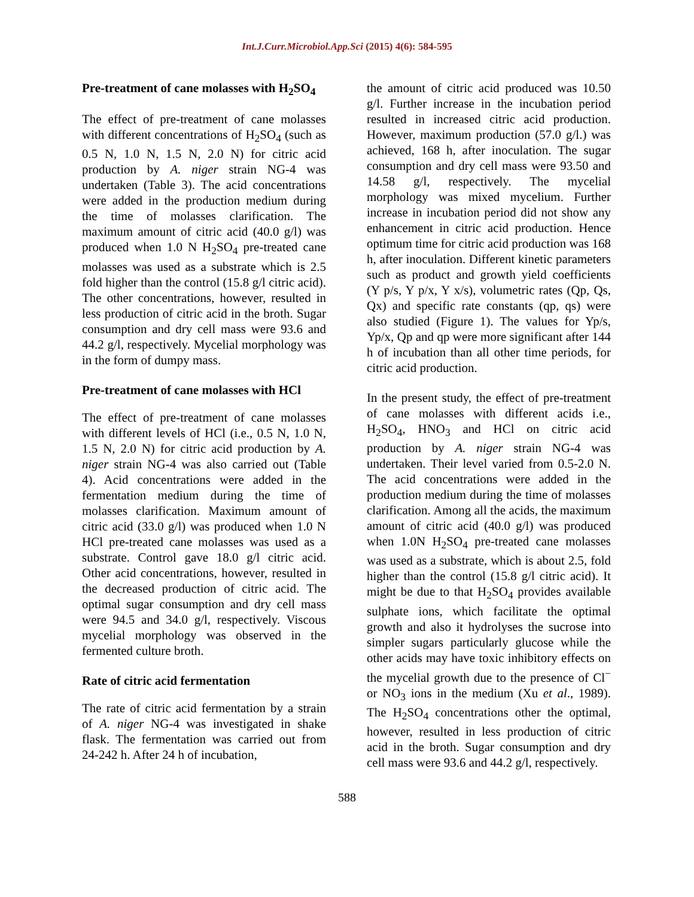Int.J.Curr.Microbiol.App.Sci (2015) 4(6): 584-595
Pre-treatment of cane molasses with H<sub>2</sub>SO<sub>4</sub>
The effect of pre-treatment of cane molasses with different concentrations of H<sub>2</sub>SO<sub>4</sub> (such as 0.5 N, 1.0 N, 1.5 N, 2.0 N) for citric acid production by A. niger strain NG-4 was undertaken (Table 3). The acid concentrations were added in the production medium during the time of molasses clarification. The maximum amount of citric acid (40.0 g/l) was produced when 1.0 N H<sub>2</sub>SO<sub>4</sub> pre-treated cane molasses was used as a substrate which is 2.5 fold higher than the control (15.8 g/l citric acid). The other concentrations, however, resulted in less production of citric acid in the broth. Sugar consumption and dry cell mass were 93.6 and 44.2 g/l, respectively. Mycelial morphology was in the form of dumpy mass.
Pre-treatment of cane molasses with HCl
The effect of pre-treatment of cane molasses with different levels of HCl (i.e., 0.5 N, 1.0 N, 1.5 N, 2.0 N) for citric acid production by A. niger strain NG-4 was also carried out (Table 4). Acid concentrations were added in the fermentation medium during the time of molasses clarification. Maximum amount of citric acid (33.0 g/l) was produced when 1.0 N HCl pre-treated cane molasses was used as a substrate. Control gave 18.0 g/l citric acid. Other acid concentrations, however, resulted in the decreased production of citric acid. The optimal sugar consumption and dry cell mass were 94.5 and 34.0 g/l, respectively. Viscous mycelial morphology was observed in the fermented culture broth.
Rate of citric acid fermentation
The rate of citric acid fermentation by a strain of A. niger NG-4 was investigated in shake flask. The fermentation was carried out from 24-242 h. After 24 h of incubation,
the amount of citric acid produced was 10.50 g/l. Further increase in the incubation period resulted in increased citric acid production. However, maximum production (57.0 g/l.) was achieved, 168 h, after inoculation. The sugar consumption and dry cell mass were 93.50 and 14.58 g/l, respectively. The mycelial morphology was mixed mycelium. Further increase in incubation period did not show any enhancement in citric acid production. Hence optimum time for citric acid production was 168 h, after inoculation. Different kinetic parameters such as product and growth yield coefficients (Y p/s, Y p/x, Y x/s), volumetric rates (Qp, Qs, Qx) and specific rate constants (qp, qs) were also studied (Figure 1). The values for Yp/s, Yp/x, Qp and qp were more significant after 144 h of incubation than all other time periods, for citric acid production.
In the present study, the effect of pre-treatment of cane molasses with different acids i.e., H<sub>2</sub>SO<sub>4</sub>, HNO<sub>3</sub> and HCl on citric acid production by A. niger strain NG-4 was undertaken. Their level varied from 0.5-2.0 N. The acid concentrations were added in the production medium during the time of molasses clarification. Among all the acids, the maximum amount of citric acid (40.0 g/l) was produced when 1.0N H<sub>2</sub>SO<sub>4</sub> pre-treated cane molasses was used as a substrate, which is about 2.5, fold higher than the control (15.8 g/l citric acid). It might be due to that H<sub>2</sub>SO<sub>4</sub> provides available sulphate ions, which facilitate the optimal growth and also it hydrolyses the sucrose into simpler sugars particularly glucose while the other acids may have toxic inhibitory effects on the mycelial growth due to the presence of Cl<sup>−</sup> or NO<sub>3</sub> ions in the medium (Xu et al., 1989). The H<sub>2</sub>SO<sub>4</sub> concentrations other the optimal, however, resulted in less production of citric acid in the broth. Sugar consumption and dry cell mass were 93.6 and 44.2 g/l, respectively.
588